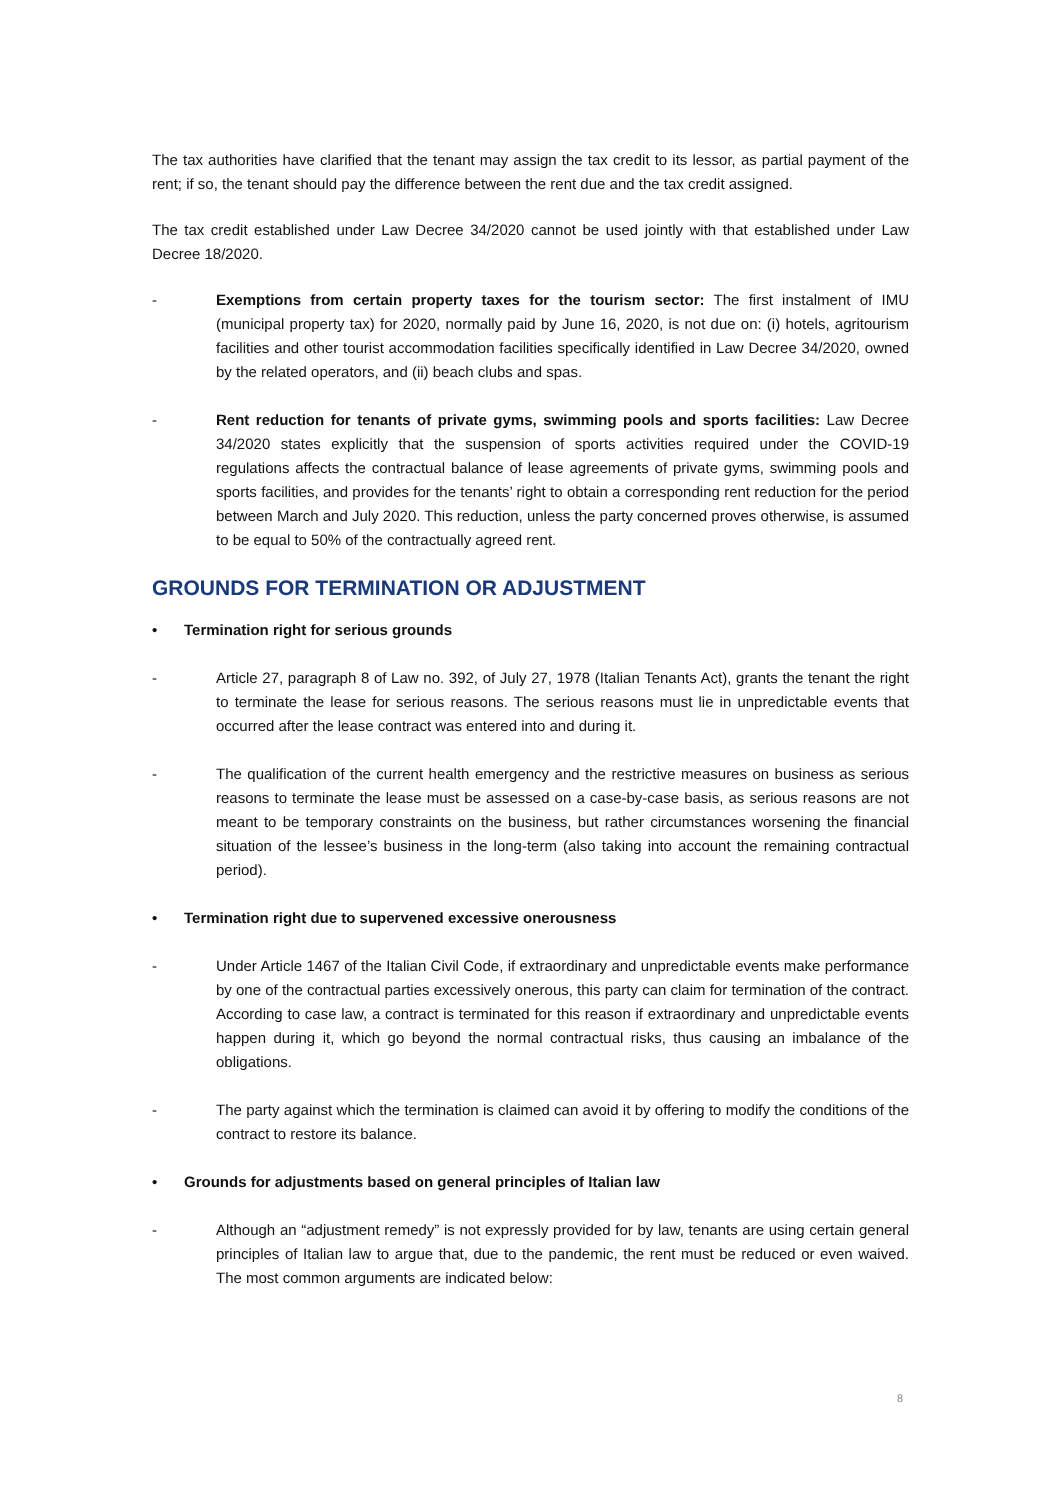The tax authorities have clarified that the tenant may assign the tax credit to its lessor, as partial payment of the rent; if so, the tenant should pay the difference between the rent due and the tax credit assigned.
The tax credit established under Law Decree 34/2020 cannot be used jointly with that established under Law Decree 18/2020.
- Exemptions from certain property taxes for the tourism sector: The first instalment of IMU (municipal property tax) for 2020, normally paid by June 16, 2020, is not due on: (i) hotels, agritourism facilities and other tourist accommodation facilities specifically identified in Law Decree 34/2020, owned by the related operators, and (ii) beach clubs and spas.
- Rent reduction for tenants of private gyms, swimming pools and sports facilities: Law Decree 34/2020 states explicitly that the suspension of sports activities required under the COVID-19 regulations affects the contractual balance of lease agreements of private gyms, swimming pools and sports facilities, and provides for the tenants’ right to obtain a corresponding rent reduction for the period between March and July 2020. This reduction, unless the party concerned proves otherwise, is assumed to be equal to 50% of the contractually agreed rent.
GROUNDS FOR TERMINATION OR ADJUSTMENT
• Termination right for serious grounds
- Article 27, paragraph 8 of Law no. 392, of July 27, 1978 (Italian Tenants Act), grants the tenant the right to terminate the lease for serious reasons. The serious reasons must lie in unpredictable events that occurred after the lease contract was entered into and during it.
- The qualification of the current health emergency and the restrictive measures on business as serious reasons to terminate the lease must be assessed on a case-by-case basis, as serious reasons are not meant to be temporary constraints on the business, but rather circumstances worsening the financial situation of the lessee’s business in the long-term (also taking into account the remaining contractual period).
• Termination right due to supervened excessive onerousness
- Under Article 1467 of the Italian Civil Code, if extraordinary and unpredictable events make performance by one of the contractual parties excessively onerous, this party can claim for termination of the contract. According to case law, a contract is terminated for this reason if extraordinary and unpredictable events happen during it, which go beyond the normal contractual risks, thus causing an imbalance of the obligations.
- The party against which the termination is claimed can avoid it by offering to modify the conditions of the contract to restore its balance.
• Grounds for adjustments based on general principles of Italian law
- Although an “adjustment remedy” is not expressly provided for by law, tenants are using certain general principles of Italian law to argue that, due to the pandemic, the rent must be reduced or even waived. The most common arguments are indicated below:
8